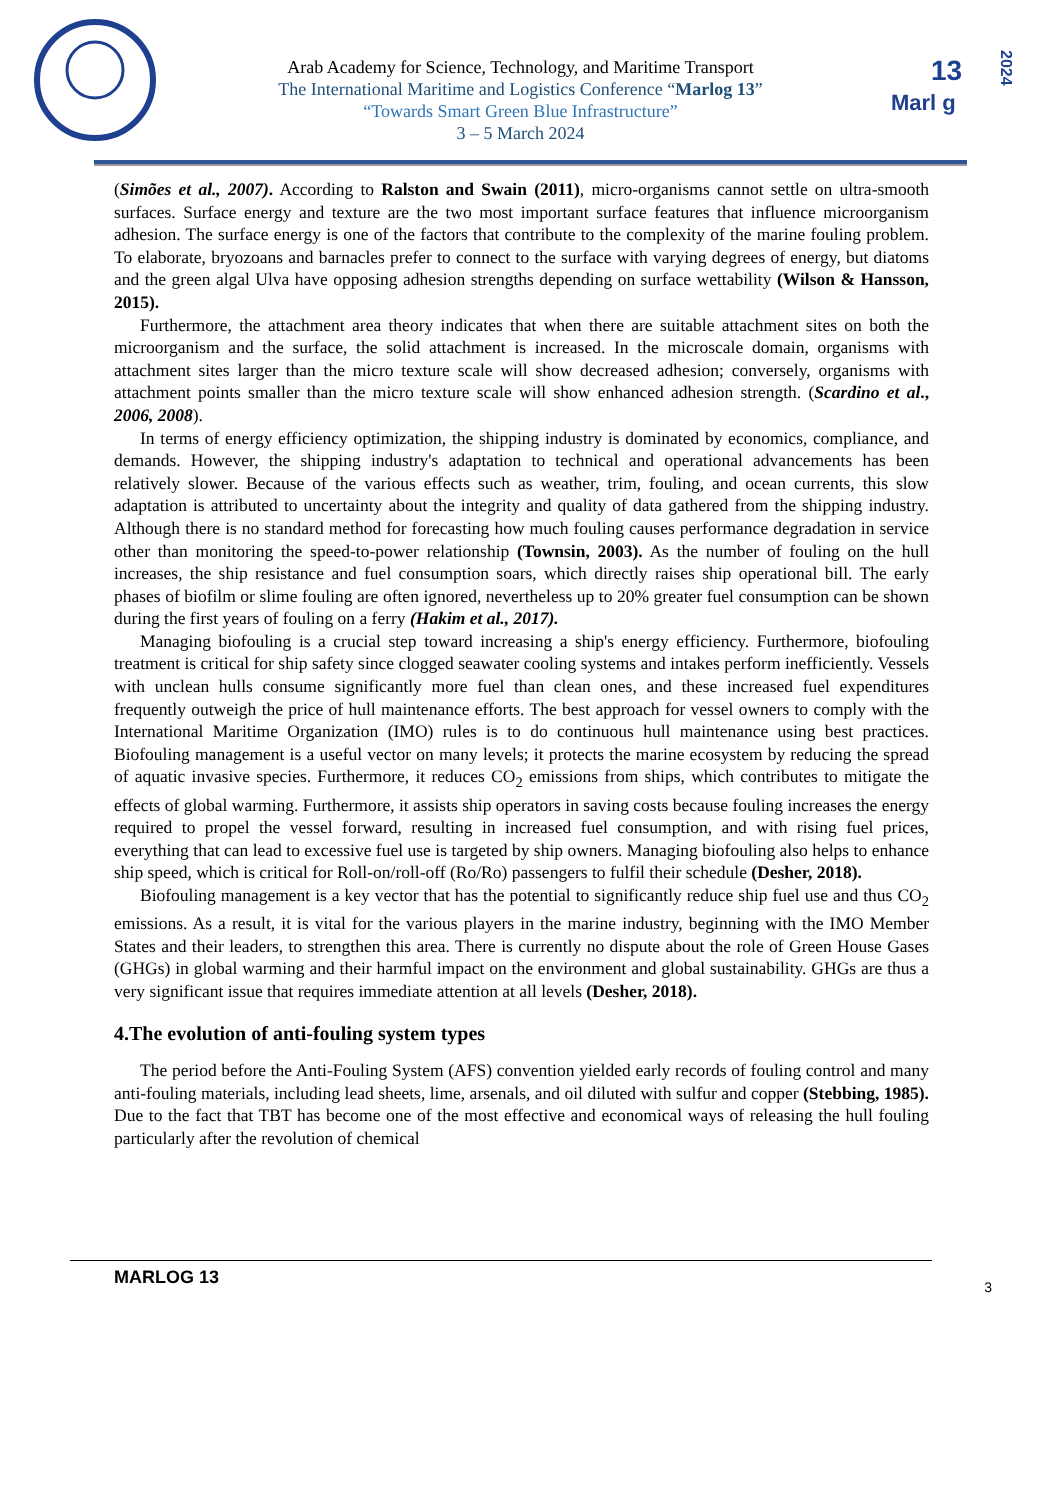Arab Academy for Science, Technology, and Maritime Transport
The International Maritime and Logistics Conference “Marlog 13”
“Towards Smart Green Blue Infrastructure”
3 – 5 March 2024
13
Marl g
2024
(Simões et al., 2007). According to Ralston and Swain (2011), micro-organisms cannot settle on ultra-smooth surfaces. Surface energy and texture are the two most important surface features that influence microorganism adhesion. The surface energy is one of the factors that contribute to the complexity of the marine fouling problem. To elaborate, bryozoans and barnacles prefer to connect to the surface with varying degrees of energy, but diatoms and the green algal Ulva have opposing adhesion strengths depending on surface wettability (Wilson & Hansson, 2015).
Furthermore, the attachment area theory indicates that when there are suitable attachment sites on both the microorganism and the surface, the solid attachment is increased. In the microscale domain, organisms with attachment sites larger than the micro texture scale will show decreased adhesion; conversely, organisms with attachment points smaller than the micro texture scale will show enhanced adhesion strength. (Scardino et al., 2006, 2008).
In terms of energy efficiency optimization, the shipping industry is dominated by economics, compliance, and demands. However, the shipping industry's adaptation to technical and operational advancements has been relatively slower. Because of the various effects such as weather, trim, fouling, and ocean currents, this slow adaptation is attributed to uncertainty about the integrity and quality of data gathered from the shipping industry. Although there is no standard method for forecasting how much fouling causes performance degradation in service other than monitoring the speed-to-power relationship (Townsin, 2003). As the number of fouling on the hull increases, the ship resistance and fuel consumption soars, which directly raises ship operational bill. The early phases of biofilm or slime fouling are often ignored, nevertheless up to 20% greater fuel consumption can be shown during the first years of fouling on a ferry (Hakim et al., 2017).
Managing biofouling is a crucial step toward increasing a ship's energy efficiency. Furthermore, biofouling treatment is critical for ship safety since clogged seawater cooling systems and intakes perform inefficiently. Vessels with unclean hulls consume significantly more fuel than clean ones, and these increased fuel expenditures frequently outweigh the price of hull maintenance efforts. The best approach for vessel owners to comply with the International Maritime Organization (IMO) rules is to do continuous hull maintenance using best practices. Biofouling management is a useful vector on many levels; it protects the marine ecosystem by reducing the spread of aquatic invasive species. Furthermore, it reduces CO<sub>2</sub> emissions from ships, which contributes to mitigate the effects of global warming. Furthermore, it assists ship operators in saving costs because fouling increases the energy required to propel the vessel forward, resulting in increased fuel consumption, and with rising fuel prices, everything that can lead to excessive fuel use is targeted by ship owners. Managing biofouling also helps to enhance ship speed, which is critical for Roll-on/roll-off (Ro/Ro) passengers to fulfil their schedule (Desher, 2018).
Biofouling management is a key vector that has the potential to significantly reduce ship fuel use and thus CO<sub>2</sub> emissions. As a result, it is vital for the various players in the marine industry, beginning with the IMO Member States and their leaders, to strengthen this area. There is currently no dispute about the role of Green House Gases (GHGs) in global warming and their harmful impact on the environment and global sustainability. GHGs are thus a very significant issue that requires immediate attention at all levels (Desher, 2018).
4.The evolution of anti-fouling system types
The period before the Anti-Fouling System (AFS) convention yielded early records of fouling control and many anti-fouling materials, including lead sheets, lime, arsenals, and oil diluted with sulfur and copper (Stebbing, 1985). Due to the fact that TBT has become one of the most effective and economical ways of releasing the hull fouling particularly after the revolution of chemical
MARLOG 13 3